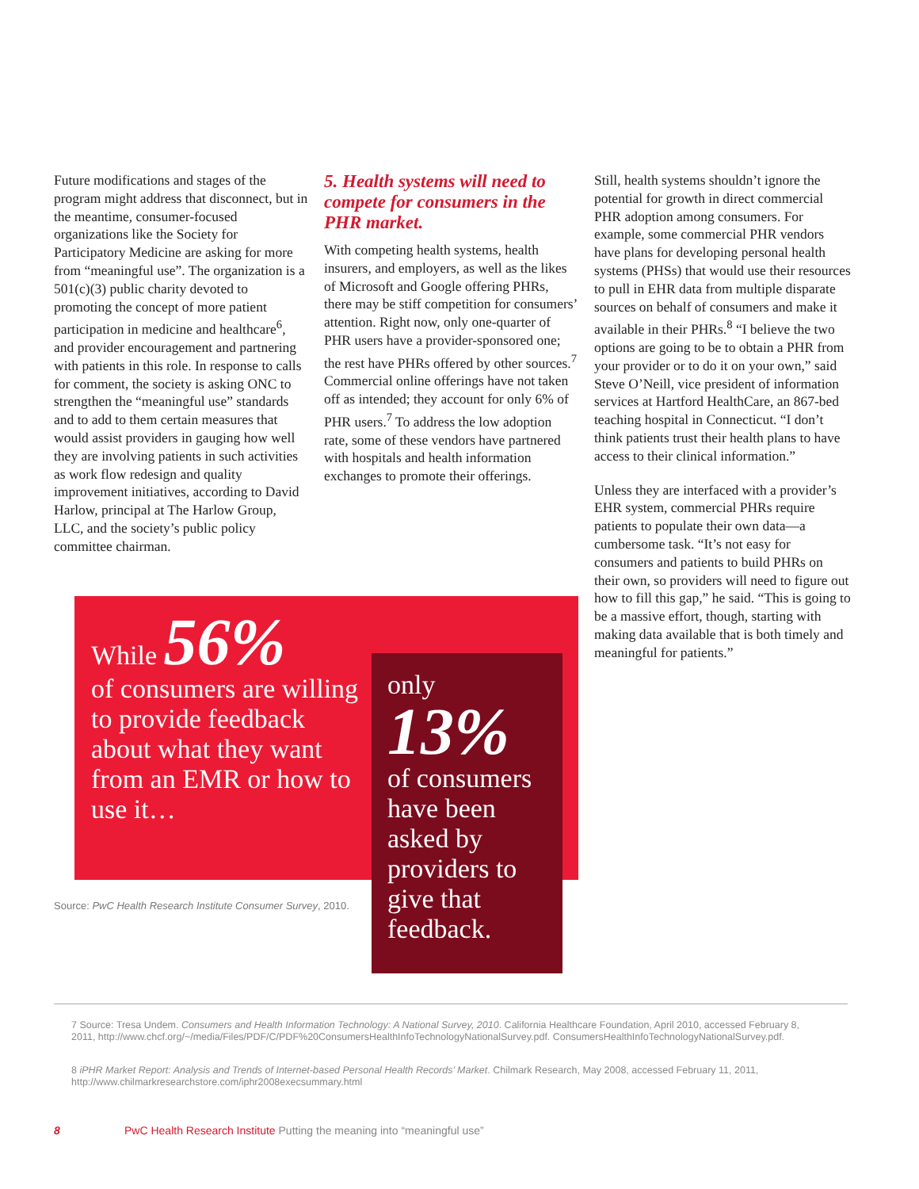Future modifications and stages of the program might address that disconnect, but in the meantime, consumer-focused organizations like the Society for Participatory Medicine are asking for more from “meaningful use”. The organization is a 501(c)(3) public charity devoted to promoting the concept of more patient participation in medicine and healthcare<sup>6</sup>, and provider encouragement and partnering with patients in this role. In response to calls for comment, the society is asking ONC to strengthen the “meaningful use” standards and to add to them certain measures that would assist providers in gauging how well they are involving patients in such activities as work flow redesign and quality improvement initiatives, according to David Harlow, principal at The Harlow Group, LLC, and the society’s public policy committee chairman.
5. Health systems will need to compete for consumers in the PHR market.
With competing health systems, health insurers, and employers, as well as the likes of Microsoft and Google offering PHRs, there may be stiff competition for consumers’ attention. Right now, only one-quarter of PHR users have a provider-sponsored one; the rest have PHRs offered by other sources.<sup>7</sup> Commercial online offerings have not taken off as intended; they account for only 6% of PHR users.<sup>7</sup> To address the low adoption rate, some of these vendors have partnered with hospitals and health information exchanges to promote their offerings.
Still, health systems shouldn’t ignore the potential for growth in direct commercial PHR adoption among consumers. For example, some commercial PHR vendors have plans for developing personal health systems (PHSs) that would use their resources to pull in EHR data from multiple disparate sources on behalf of consumers and make it available in their PHRs.<sup>8</sup> “I believe the two options are going to be to obtain a PHR from your provider or to do it on your own,” said Steve O’Neill, vice president of information services at Hartford HealthCare, an 867-bed teaching hospital in Connecticut. “I don’t think patients trust their health plans to have access to their clinical information.”
Unless they are interfaced with a provider’s EHR system, commercial PHRs require patients to populate their own data—a cumbersome task. “It’s not easy for consumers and patients to build PHRs on their own, so providers will need to figure out how to fill this gap,” he said. “This is going to be a massive effort, though, starting with making data available that is both timely and meaningful for patients.”
While 56%
of consumers are willing to provide feedback about what they want from an EMR or how to use it…
only
13%
of consumers have been asked by providers to give that feedback.
Source: PwC Health Research Institute Consumer Survey, 2010.
7 Source: Tresa Undem. Consumers and Health Information Technology: A National Survey, 2010. California Healthcare Foundation, April 2010, accessed February 8, 2011, http://www.chcf.org/~/media/Files/PDF/C/PDF%20ConsumersHealthInfoTechnologyNationalSurvey.pdf. ConsumersHealthInfoTechnologyNationalSurvey.pdf.
8 iPHR Market Report: Analysis and Trends of Internet-based Personal Health Records’ Market. Chilmark Research, May 2008, accessed February 11, 2011, http://www.chilmarkresearchstore.com/iphr2008execsummary.html
8
PwC Health Research Institute Putting the meaning into “meaningful use”